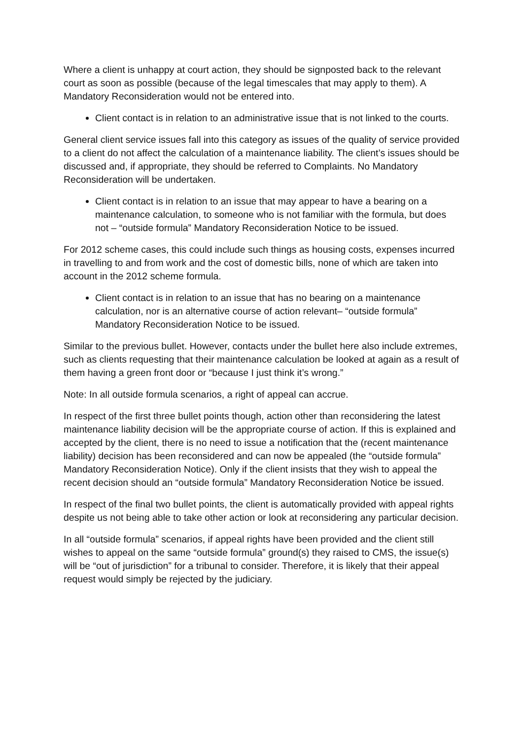Where a client is unhappy at court action, they should be signposted back to the relevant court as soon as possible (because of the legal timescales that may apply to them). A Mandatory Reconsideration would not be entered into.
Client contact is in relation to an administrative issue that is not linked to the courts.
General client service issues fall into this category as issues of the quality of service provided to a client do not affect the calculation of a maintenance liability. The client’s issues should be discussed and, if appropriate, they should be referred to Complaints. No Mandatory Reconsideration will be undertaken.
Client contact is in relation to an issue that may appear to have a bearing on a maintenance calculation, to someone who is not familiar with the formula, but does not – “outside formula” Mandatory Reconsideration Notice to be issued.
For 2012 scheme cases, this could include such things as housing costs, expenses incurred in travelling to and from work and the cost of domestic bills, none of which are taken into account in the 2012 scheme formula.
Client contact is in relation to an issue that has no bearing on a maintenance calculation, nor is an alternative course of action relevant– “outside formula” Mandatory Reconsideration Notice to be issued.
Similar to the previous bullet. However, contacts under the bullet here also include extremes, such as clients requesting that their maintenance calculation be looked at again as a result of them having a green front door or “because I just think it’s wrong.”
Note: In all outside formula scenarios, a right of appeal can accrue.
In respect of the first three bullet points though, action other than reconsidering the latest maintenance liability decision will be the appropriate course of action. If this is explained and accepted by the client, there is no need to issue a notification that the (recent maintenance liability) decision has been reconsidered and can now be appealed (the “outside formula” Mandatory Reconsideration Notice). Only if the client insists that they wish to appeal the recent decision should an “outside formula” Mandatory Reconsideration Notice be issued.
In respect of the final two bullet points, the client is automatically provided with appeal rights despite us not being able to take other action or look at reconsidering any particular decision.
In all “outside formula” scenarios, if appeal rights have been provided and the client still wishes to appeal on the same “outside formula” ground(s) they raised to CMS, the issue(s) will be “out of jurisdiction” for a tribunal to consider. Therefore, it is likely that their appeal request would simply be rejected by the judiciary.